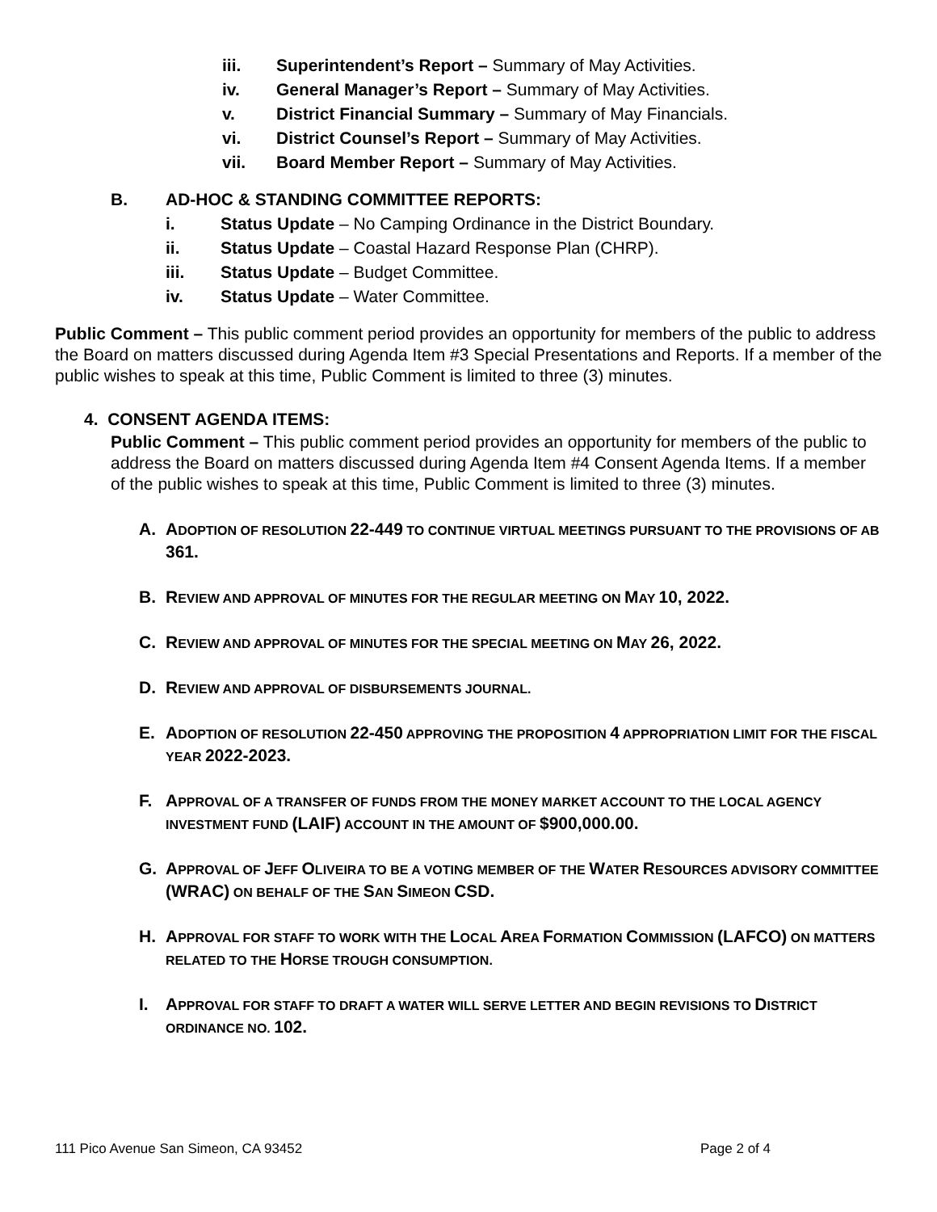iii. Superintendent’s Report – Summary of May Activities.
iv. General Manager’s Report – Summary of May Activities.
v. District Financial Summary – Summary of May Financials.
vi. District Counsel’s Report – Summary of May Activities.
vii. Board Member Report – Summary of May Activities.
B. AD-HOC & STANDING COMMITTEE REPORTS:
i. Status Update – No Camping Ordinance in the District Boundary.
ii. Status Update – Coastal Hazard Response Plan (CHRP).
iii. Status Update – Budget Committee.
iv. Status Update – Water Committee.
Public Comment – This public comment period provides an opportunity for members of the public to address the Board on matters discussed during Agenda Item #3 Special Presentations and Reports. If a member of the public wishes to speak at this time, Public Comment is limited to three (3) minutes.
4. CONSENT AGENDA ITEMS:
Public Comment – This public comment period provides an opportunity for members of the public to address the Board on matters discussed during Agenda Item #4 Consent Agenda Items. If a member of the public wishes to speak at this time, Public Comment is limited to three (3) minutes.
A. ADOPTION OF RESOLUTION 22-449 TO CONTINUE VIRTUAL MEETINGS PURSUANT TO THE PROVISIONS OF AB 361.
B. REVIEW AND APPROVAL OF MINUTES FOR THE REGULAR MEETING ON MAY 10, 2022.
C. REVIEW AND APPROVAL OF MINUTES FOR THE SPECIAL MEETING ON MAY 26, 2022.
D. REVIEW AND APPROVAL OF DISBURSEMENTS JOURNAL.
E. ADOPTION OF RESOLUTION 22-450 APPROVING THE PROPOSITION 4 APPROPRIATION LIMIT FOR THE FISCAL YEAR 2022-2023.
F. APPROVAL OF A TRANSFER OF FUNDS FROM THE MONEY MARKET ACCOUNT TO THE LOCAL AGENCY INVESTMENT FUND (LAIF) ACCOUNT IN THE AMOUNT OF $900,000.00.
G. APPROVAL OF JEFF OLIVEIRA TO BE A VOTING MEMBER OF THE WATER RESOURCES ADVISORY COMMITTEE (WRAC) ON BEHALF OF THE SAN SIMEON CSD.
H. APPROVAL FOR STAFF TO WORK WITH THE LOCAL AREA FORMATION COMMISSION (LAFCO) ON MATTERS RELATED TO THE HORSE TROUGH CONSUMPTION.
I. APPROVAL FOR STAFF TO DRAFT A WATER WILL SERVE LETTER AND BEGIN REVISIONS TO DISTRICT ORDINANCE NO. 102.
111 Pico Avenue San Simeon, CA 93452 Page 2 of 4